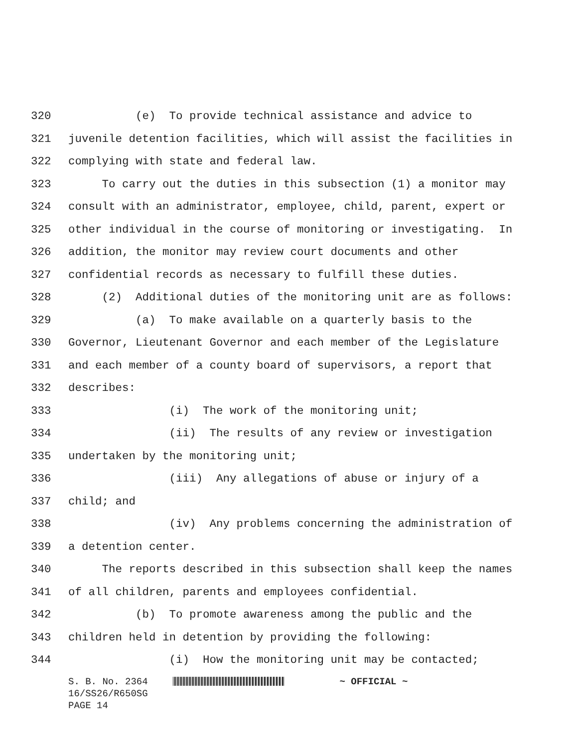320 (e) To provide technical assistance and advice to
321 juvenile detention facilities, which will assist the facilities in
322 complying with state and federal law.
323 To carry out the duties in this subsection (1) a monitor may
324 consult with an administrator, employee, child, parent, expert or
325 other individual in the course of monitoring or investigating. In
326 addition, the monitor may review court documents and other
327 confidential records as necessary to fulfill these duties.
328 (2) Additional duties of the monitoring unit are as follows:
329 (a) To make available on a quarterly basis to the
330 Governor, Lieutenant Governor and each member of the Legislature
331 and each member of a county board of supervisors, a report that
332 describes:
333 (i) The work of the monitoring unit;
334 (ii) The results of any review or investigation
335 undertaken by the monitoring unit;
336 (iii) Any allegations of abuse or injury of a
337 child; and
338 (iv) Any problems concerning the administration of
339 a detention center.
340 The reports described in this subsection shall keep the names
341 of all children, parents and employees confidential.
342 (b) To promote awareness among the public and the
343 children held in detention by providing the following:
344 (i) How the monitoring unit may be contacted;
S. B. No. 2364 ~ OFFICIAL ~ 16/SS26/R650SG PAGE 14